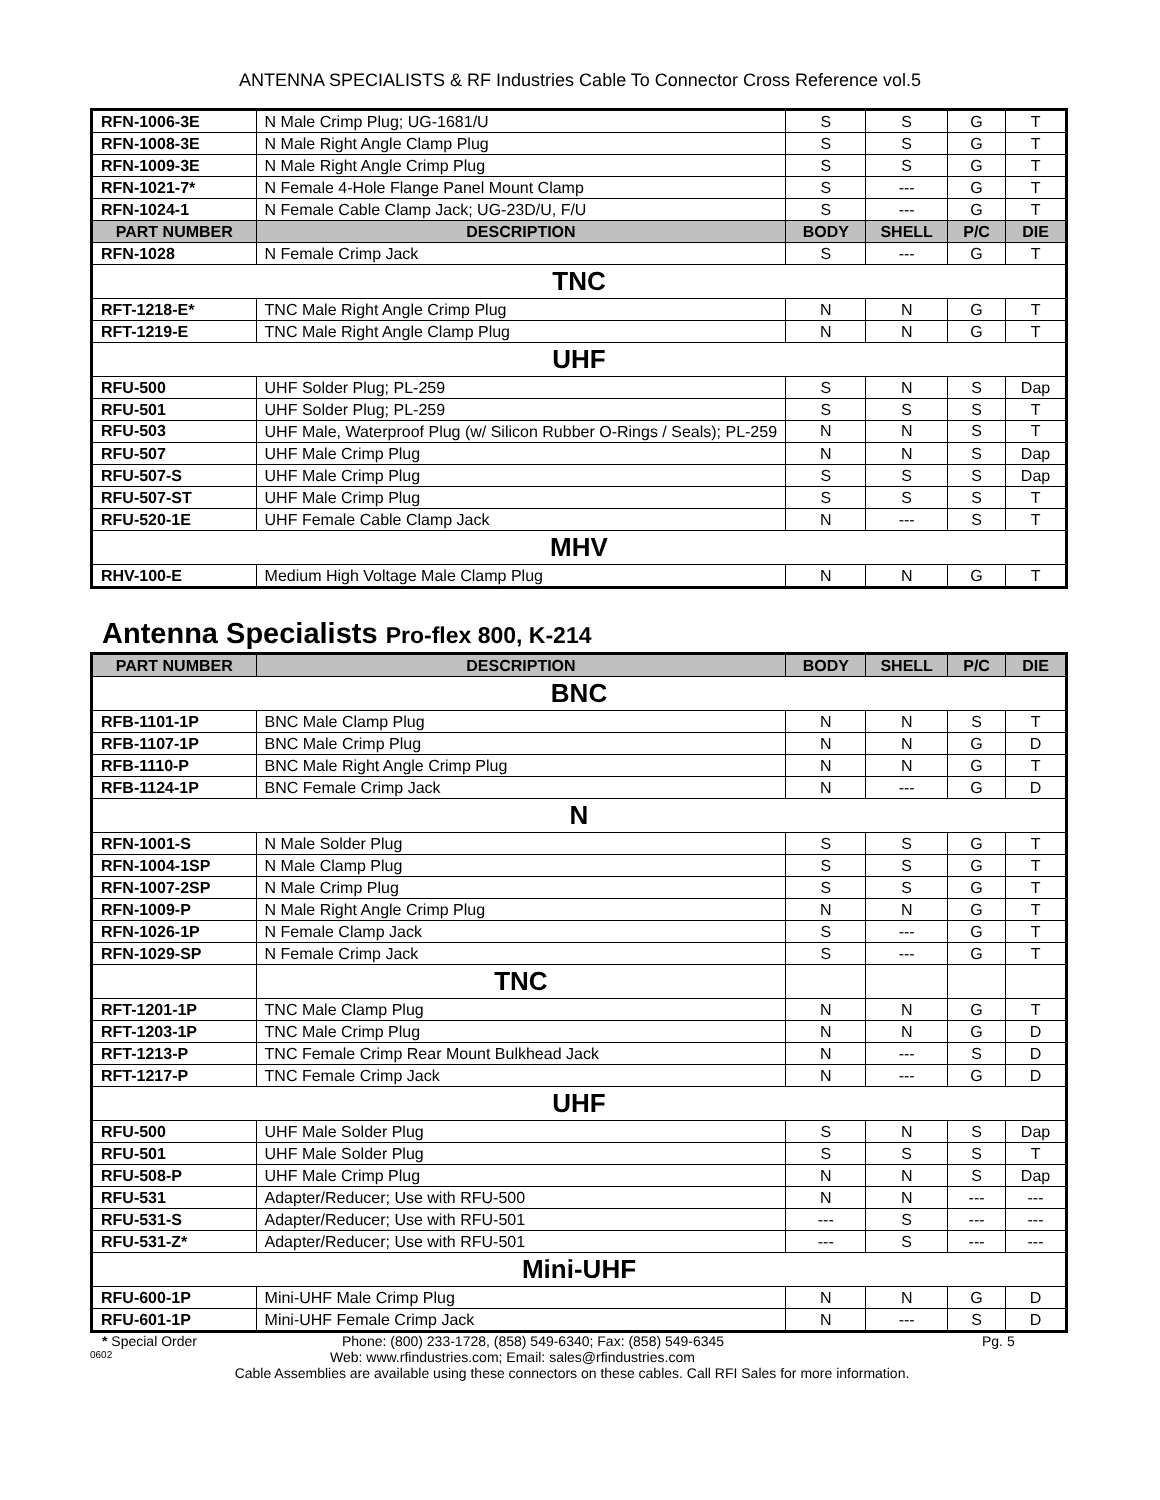ANTENNA SPECIALISTS & RF Industries Cable To Connector Cross Reference vol.5
| RFN-1006-3E | N Male Crimp Plug; UG-1681/U | S | S | G | T |
| RFN-1008-3E | N Male Right Angle Clamp Plug | S | S | G | T |
| RFN-1009-3E | N Male Right Angle Crimp Plug | S | S | G | T |
| RFN-1021-7* | N Female 4-Hole Flange Panel Mount Clamp | S | --- | G | T |
| RFN-1024-1 | N Female Cable Clamp Jack; UG-23D/U, F/U | S | --- | G | T |
| PART NUMBER | DESCRIPTION | BODY | SHELL | P/C | DIE |
| RFN-1028 | N Female Crimp Jack | S | --- | G | T |
| TNC | | | | | |
| RFT-1218-E* | TNC Male Right Angle Crimp Plug | N | N | G | T |
| RFT-1219-E | TNC Male Right Angle Clamp Plug | N | N | G | T |
| UHF | | | | | |
| RFU-500 | UHF Solder Plug; PL-259 | S | N | S | Dap |
| RFU-501 | UHF Solder Plug; PL-259 | S | S | S | T |
| RFU-503 | UHF Male, Waterproof Plug (w/ Silicon Rubber O-Rings / Seals); PL-259 | N | N | S | T |
| RFU-507 | UHF Male Crimp Plug | N | N | S | Dap |
| RFU-507-S | UHF Male Crimp Plug | S | S | S | Dap |
| RFU-507-ST | UHF Male Crimp Plug | S | S | S | T |
| RFU-520-1E | UHF Female Cable Clamp Jack | N | --- | S | T |
| MHV | | | | | |
| RHV-100-E | Medium High Voltage Male Clamp Plug | N | N | G | T |
Antenna Specialists Pro-flex 800, K-214
| PART NUMBER | DESCRIPTION | BODY | SHELL | P/C | DIE |
| --- | --- | --- | --- | --- | --- |
| BNC | | | | | |
| RFB-1101-1P | BNC Male Clamp Plug | N | N | S | T |
| RFB-1107-1P | BNC Male Crimp Plug | N | N | G | D |
| RFB-1110-P | BNC Male Right Angle Crimp Plug | N | N | G | T |
| RFB-1124-1P | BNC Female Crimp Jack | N | --- | G | D |
| N | | | | | |
| RFN-1001-S | N Male Solder Plug | S | S | G | T |
| RFN-1004-1SP | N Male Clamp Plug | S | S | G | T |
| RFN-1007-2SP | N Male Crimp Plug | S | S | G | T |
| RFN-1009-P | N Male Right Angle Crimp Plug | N | N | G | T |
| RFN-1026-1P | N Female Clamp Jack | S | --- | G | T |
| RFN-1029-SP | N Female Crimp Jack | S | --- | G | T |
| | TNC | | | | |
| RFT-1201-1P | TNC Male Clamp Plug | N | N | G | T |
| RFT-1203-1P | TNC Male Crimp Plug | N | N | G | D |
| RFT-1213-P | TNC Female Crimp Rear Mount Bulkhead Jack | N | --- | S | D |
| RFT-1217-P | TNC Female Crimp Jack | N | --- | G | D |
| UHF | | | | | |
| RFU-500 | UHF Male Solder Plug | S | N | S | Dap |
| RFU-501 | UHF Male Solder Plug | S | S | S | T |
| RFU-508-P | UHF Male Crimp Plug | N | N | S | Dap |
| RFU-531 | Adapter/Reducer; Use with RFU-500 | N | N | --- | --- |
| RFU-531-S | Adapter/Reducer; Use with RFU-501 | --- | S | --- | --- |
| RFU-531-Z* | Adapter/Reducer; Use with RFU-501 | --- | S | --- | --- |
| Mini-UHF | | | | | |
| RFU-600-1P | Mini-UHF Male Crimp Plug | N | N | G | D |
| RFU-601-1P | Mini-UHF Female Crimp Jack | N | --- | S | D |
* Special Order Phone: (800) 233-1728, (858) 549-6340; Fax: (858) 549-6345 Pg. 5
0602 Web: www.rfindustries.com; Email: sales@rfindustries.com
Cable Assemblies are available using these connectors on these cables. Call RFI Sales for more information.